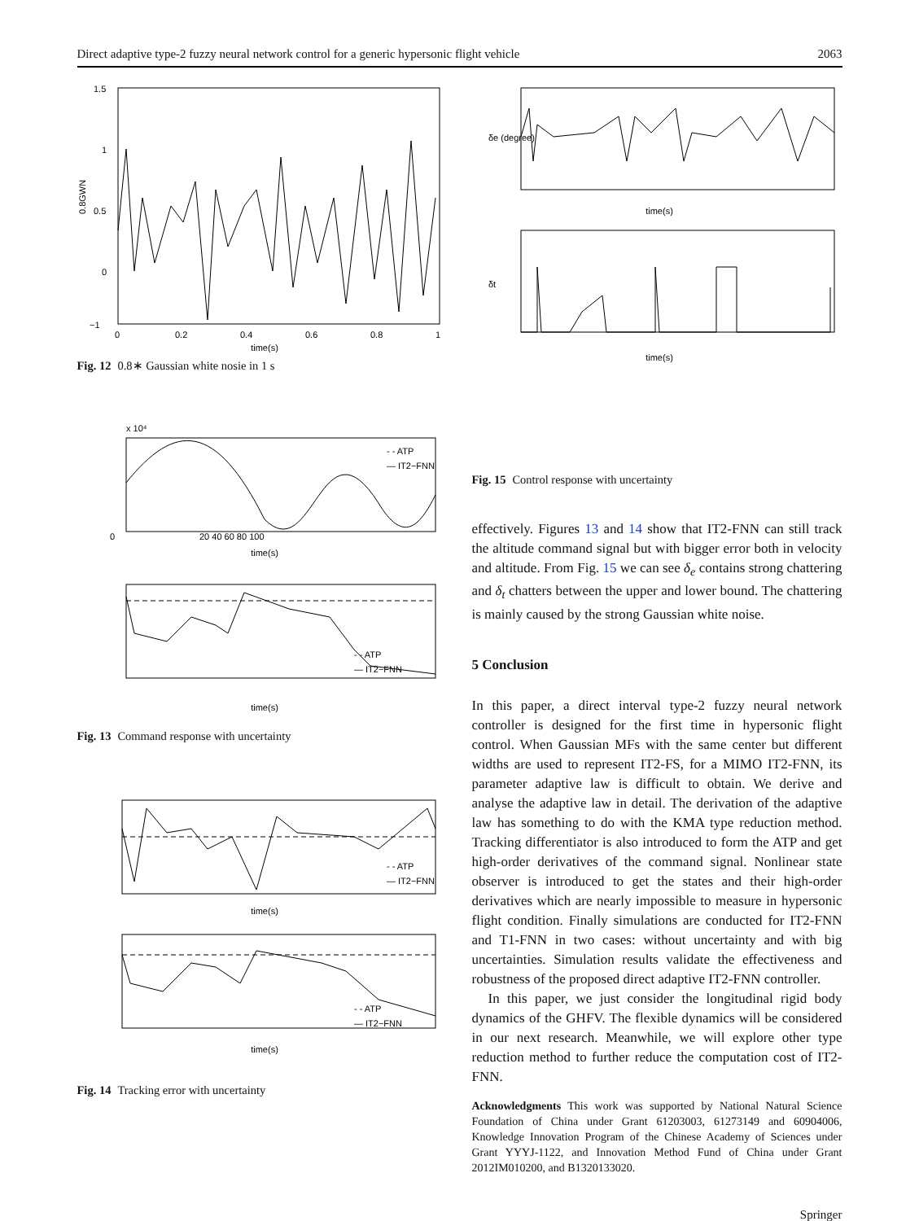Direct adaptive type-2 fuzzy neural network control for a generic hypersonic flight vehicle 2063
1.5
1
0.5
0
−1
0
0.2
0.4
0.6
0.8
1
time(s)
0.8GWN
Fig. 12 0.8∗ Gaussian white nosie in 1 s
x 10⁴
- - ATP
— IT2−FNN
0
20 40 60 80 100
time(s)
- - ATP
— IT2−FNN
time(s)
Fig. 13 Command response with uncertainty
- - ATP
— IT2−FNN
time(s)
- - ATP
— IT2−FNN
time(s)
Fig. 14 Tracking error with uncertainty
time(s)
δe (degree)
time(s)
δt
Fig. 15 Control response with uncertainty
effectively. Figures 13 and 14 show that IT2-FNN can still track the altitude command signal but with bigger error both in velocity and altitude. From Fig. 15 we can see δ<sub>e</sub> contains strong chattering and δ<sub>t</sub> chatters between the upper and lower bound. The chattering is mainly caused by the strong Gaussian white noise.
5 Conclusion
In this paper, a direct interval type-2 fuzzy neural network controller is designed for the first time in hypersonic flight control. When Gaussian MFs with the same center but different widths are used to represent IT2-FS, for a MIMO IT2-FNN, its parameter adaptive law is difficult to obtain. We derive and analyse the adaptive law in detail. The derivation of the adaptive law has something to do with the KMA type reduction method. Tracking differentiator is also introduced to form the ATP and get high-order derivatives of the command signal. Nonlinear state observer is introduced to get the states and their high-order derivatives which are nearly impossible to measure in hypersonic flight condition. Finally simulations are conducted for IT2-FNN and T1-FNN in two cases: without uncertainty and with big uncertainties. Simulation results validate the effectiveness and robustness of the proposed direct adaptive IT2-FNN controller.
In this paper, we just consider the longitudinal rigid body dynamics of the GHFV. The flexible dynamics will be considered in our next research. Meanwhile, we will explore other type reduction method to further reduce the computation cost of IT2-FNN.
Acknowledgments This work was supported by National Natural Science Foundation of China under Grant 61203003, 61273149 and 60904006, Knowledge Innovation Program of the Chinese Academy of Sciences under Grant YYYJ-1122, and Innovation Method Fund of China under Grant 2012IM010200, and B1320133020.
Springer